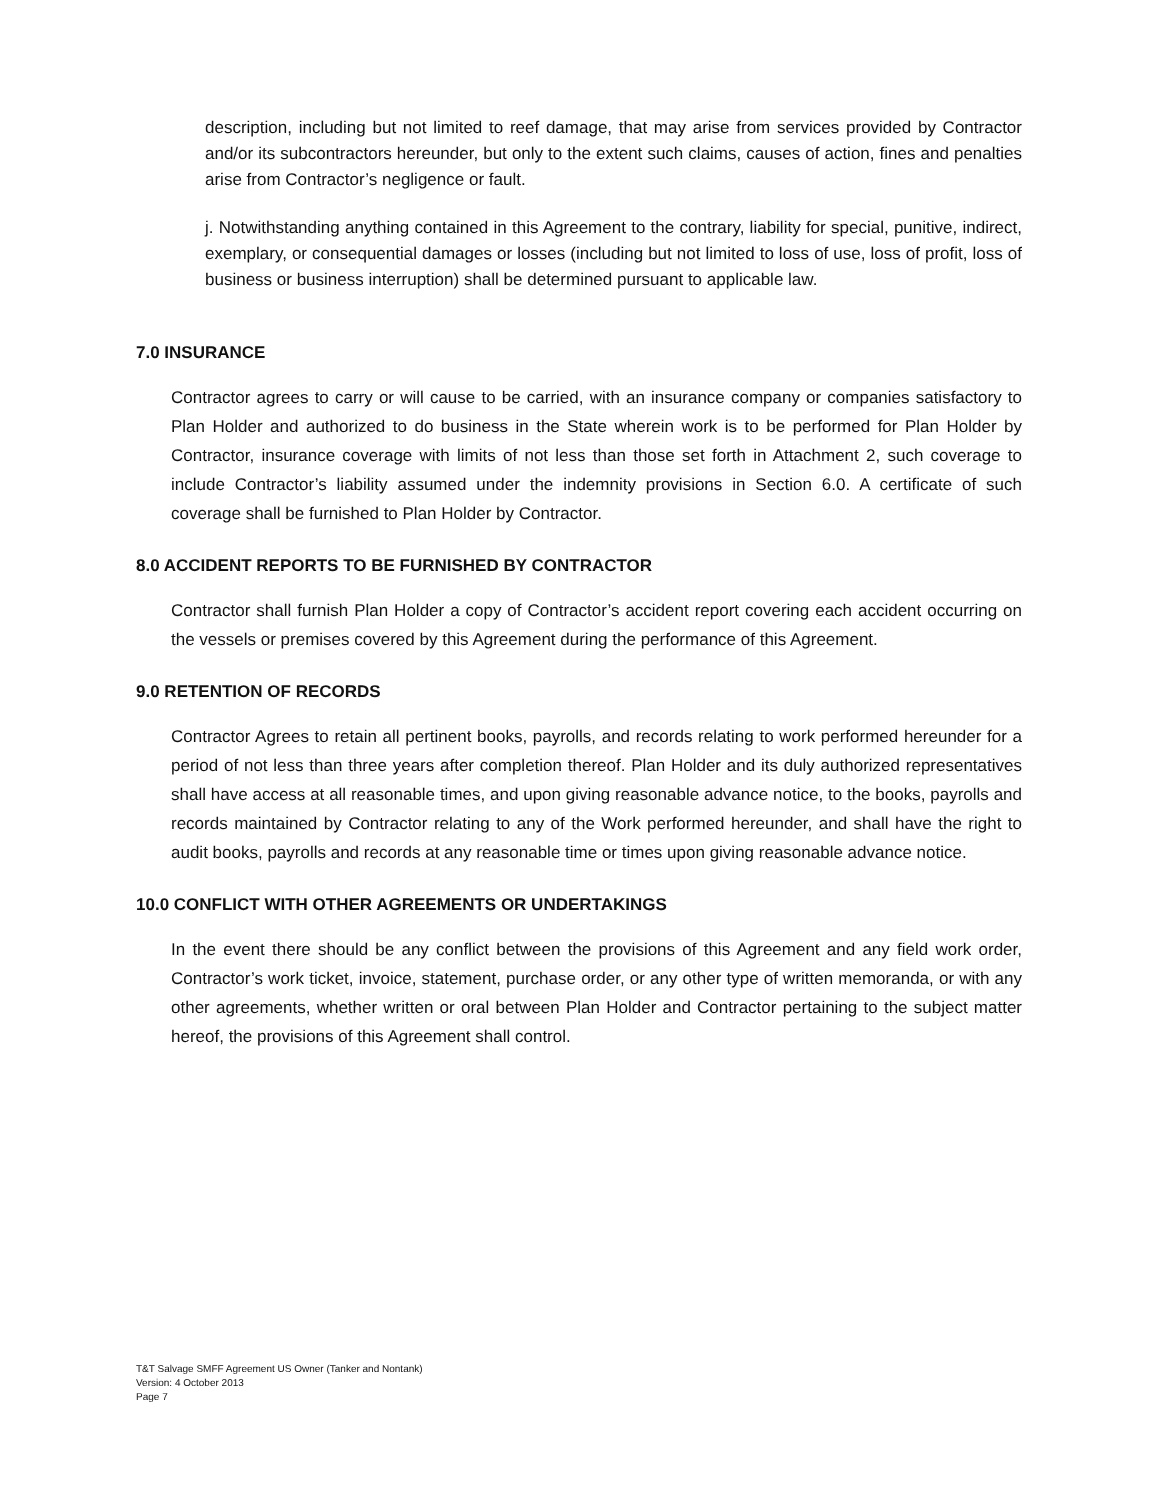description, including but not limited to reef damage, that may arise from services provided by Contractor and/or its subcontractors hereunder, but only to the extent such claims, causes of action, fines and penalties arise from Contractor’s negligence or fault.
j. Notwithstanding anything contained in this Agreement to the contrary, liability for special, punitive, indirect, exemplary, or consequential damages or losses (including but not limited to loss of use, loss of profit, loss of business or business interruption) shall be determined pursuant to applicable law.
7.0 INSURANCE
Contractor agrees to carry or will cause to be carried, with an insurance company or companies satisfactory to Plan Holder and authorized to do business in the State wherein work is to be performed for Plan Holder by Contractor, insurance coverage with limits of not less than those set forth in Attachment 2, such coverage to include Contractor’s liability assumed under the indemnity provisions in Section 6.0. A certificate of such coverage shall be furnished to Plan Holder by Contractor.
8.0 ACCIDENT REPORTS TO BE FURNISHED BY CONTRACTOR
Contractor shall furnish Plan Holder a copy of Contractor’s accident report covering each accident occurring on the vessels or premises covered by this Agreement during the performance of this Agreement.
9.0 RETENTION OF RECORDS
Contractor Agrees to retain all pertinent books, payrolls, and records relating to work performed hereunder for a period of not less than three years after completion thereof. Plan Holder and its duly authorized representatives shall have access at all reasonable times, and upon giving reasonable advance notice, to the books, payrolls and records maintained by Contractor relating to any of the Work performed hereunder, and shall have the right to audit books, payrolls and records at any reasonable time or times upon giving reasonable advance notice.
10.0 CONFLICT WITH OTHER AGREEMENTS OR UNDERTAKINGS
In the event there should be any conflict between the provisions of this Agreement and any field work order, Contractor’s work ticket, invoice, statement, purchase order, or any other type of written memoranda, or with any other agreements, whether written or oral between Plan Holder and Contractor pertaining to the subject matter hereof, the provisions of this Agreement shall control.
T&T Salvage SMFF Agreement US Owner (Tanker and Nontank)
Version: 4 October 2013
Page 7